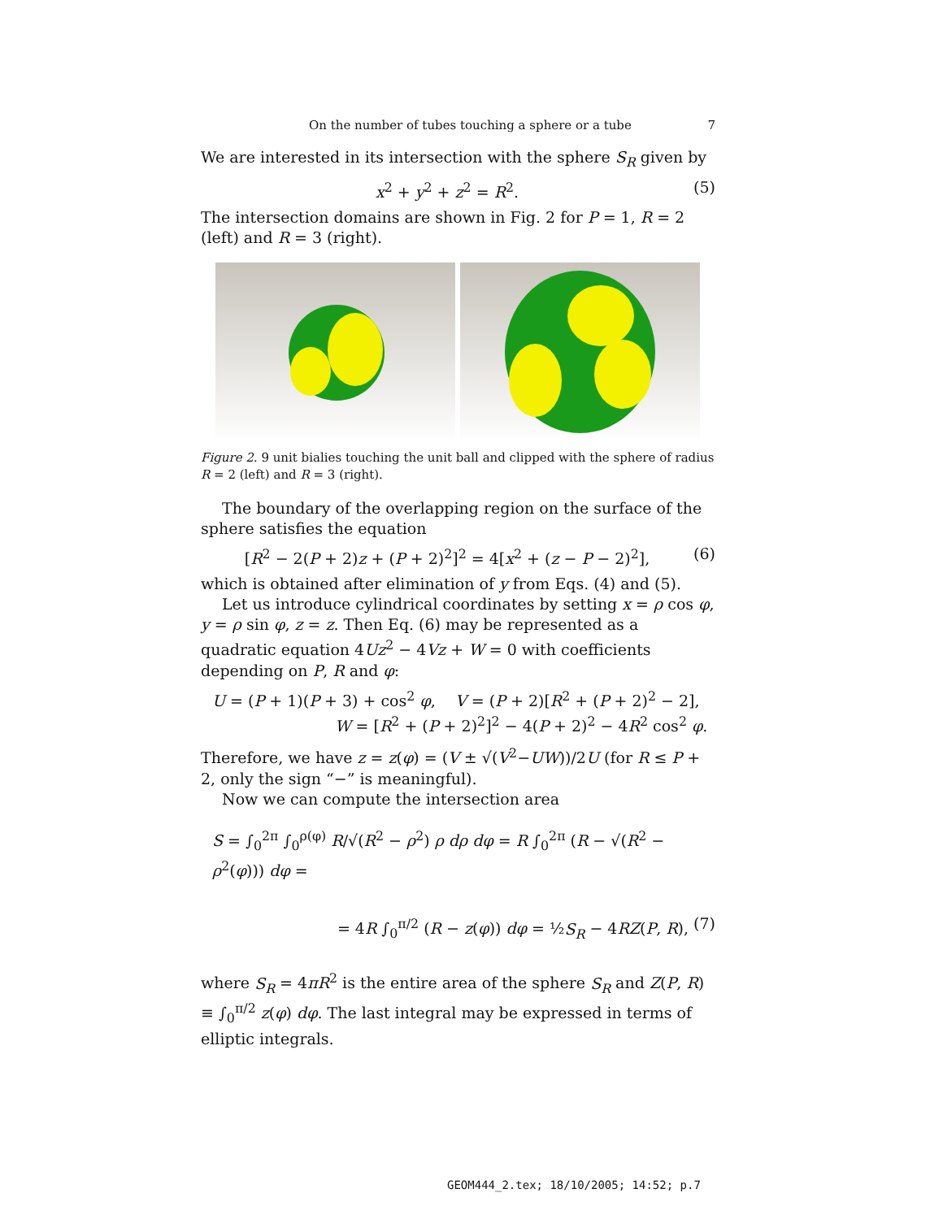On the number of tubes touching a sphere or a tube 7
We are interested in its intersection with the sphere S<sub>R</sub> given by
x<sup>2</sup> + y<sup>2</sup> + z<sup>2</sup> = R<sup>2</sup>. (5)
The intersection domains are shown in Fig. 2 for P = 1, R = 2 (left) and R = 3 (right).
Figure 2. 9 unit bialies touching the unit ball and clipped with the sphere of radius R = 2 (left) and R = 3 (right).
The boundary of the overlapping region on the surface of the sphere satisfies the equation
[R<sup>2</sup> − 2(P + 2)z + (P + 2)<sup>2</sup>]<sup>2</sup> = 4[x<sup>2</sup> + (z − P − 2)<sup>2</sup>], (6)
which is obtained after elimination of y from Eqs. (4) and (5).
Let us introduce cylindrical coordinates by setting x = ρ cos φ, y = ρ sin φ, z = z. Then Eq. (6) may be represented as a quadratic equation 4Uz<sup>2</sup> − 4Vz + W = 0 with coefficients depending on P, R and φ:
U = (P + 1)(P + 3) + cos<sup>2</sup> φ, V = (P + 2)[R<sup>2</sup> + (P + 2)<sup>2</sup> − 2],
W = [R<sup>2</sup> + (P + 2)<sup>2</sup>]<sup>2</sup> − 4(P + 2)<sup>2</sup> − 4R<sup>2</sup> cos<sup>2</sup> φ.
Therefore, we have z = z(φ) = (V ± √(V<sup>2</sup>−UW))/2U (for R ≤ P + 2, only the sign “−” is meaningful).
Now we can compute the intersection area
S = ∫<sub>0</sub><sup>2π</sup> ∫<sub>0</sub><sup>ρ(φ)</sup> R/√(R<sup>2</sup> − ρ<sup>2</sup>) ρ dρ dφ = R ∫<sub>0</sub><sup>2π</sup> (R − √(R<sup>2</sup> − ρ<sup>2</sup>(φ))) dφ =
= 4R ∫<sub>0</sub><sup>π/2</sup> (R − z(φ)) dφ = ½S<sub>R</sub> − 4RZ(P, R), (7)
where S<sub>R</sub> = 4πR<sup>2</sup> is the entire area of the sphere S<sub>R</sub> and Z(P, R) ≡ ∫<sub>0</sub><sup>π/2</sup> z(φ) dφ. The last integral may be expressed in terms of elliptic integrals.
GEOM444_2.tex; 18/10/2005; 14:52; p.7